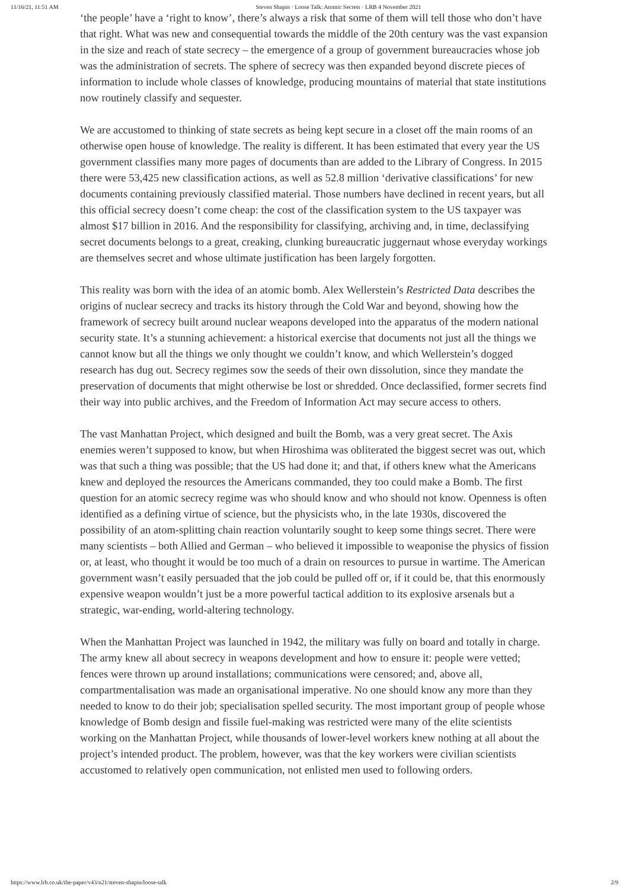11/16/21, 11:51 AM Steven Shapin · Loose Talk: Atomic Secrets · LRB 4 November 2021
‘the people’ have a ‘right to know’, there’s always a risk that some of them will tell those who don’t have that right. What was new and consequential towards the middle of the 20th century was the vast expansion in the size and reach of state secrecy – the emergence of a group of government bureaucracies whose job was the administration of secrets. The sphere of secrecy was then expanded beyond discrete pieces of information to include whole classes of knowledge, producing mountains of material that state institutions now routinely classify and sequester.
We are accustomed to thinking of state secrets as being kept secure in a closet off the main rooms of an otherwise open house of knowledge. The reality is different. It has been estimated that every year the US government classifies many more pages of documents than are added to the Library of Congress. In 2015 there were 53,425 new classification actions, as well as 52.8 million ‘derivative classifications’ for new documents containing previously classified material. Those numbers have declined in recent years, but all this official secrecy doesn’t come cheap: the cost of the classification system to the US taxpayer was almost $17 billion in 2016. And the responsibility for classifying, archiving and, in time, declassifying secret documents belongs to a great, creaking, clunking bureaucratic juggernaut whose everyday workings are themselves secret and whose ultimate justification has been largely forgotten.
This reality was born with the idea of an atomic bomb. Alex Wellerstein’s Restricted Data describes the origins of nuclear secrecy and tracks its history through the Cold War and beyond, showing how the framework of secrecy built around nuclear weapons developed into the apparatus of the modern national security state. It’s a stunning achievement: a historical exercise that documents not just all the things we cannot know but all the things we only thought we couldn’t know, and which Wellerstein’s dogged research has dug out. Secrecy regimes sow the seeds of their own dissolution, since they mandate the preservation of documents that might otherwise be lost or shredded. Once declassified, former secrets find their way into public archives, and the Freedom of Information Act may secure access to others.
The vast Manhattan Project, which designed and built the Bomb, was a very great secret. The Axis enemies weren’t supposed to know, but when Hiroshima was obliterated the biggest secret was out, which was that such a thing was possible; that the US had done it; and that, if others knew what the Americans knew and deployed the resources the Americans commanded, they too could make a Bomb. The first question for an atomic secrecy regime was who should know and who should not know. Openness is often identified as a defining virtue of science, but the physicists who, in the late 1930s, discovered the possibility of an atom-splitting chain reaction voluntarily sought to keep some things secret. There were many scientists – both Allied and German – who believed it impossible to weaponise the physics of fission or, at least, who thought it would be too much of a drain on resources to pursue in wartime. The American government wasn’t easily persuaded that the job could be pulled off or, if it could be, that this enormously expensive weapon wouldn’t just be a more powerful tactical addition to its explosive arsenals but a strategic, war-ending, world-altering technology.
When the Manhattan Project was launched in 1942, the military was fully on board and totally in charge. The army knew all about secrecy in weapons development and how to ensure it: people were vetted; fences were thrown up around installations; communications were censored; and, above all, compartmentalisation was made an organisational imperative. No one should know any more than they needed to know to do their job; specialisation spelled security. The most important group of people whose knowledge of Bomb design and fissile fuel-making was restricted were many of the elite scientists working on the Manhattan Project, while thousands of lower-level workers knew nothing at all about the project’s intended product. The problem, however, was that the key workers were civilian scientists accustomed to relatively open communication, not enlisted men used to following orders.
https://www.lrb.co.uk/the-paper/v43/n21/steven-shapin/loose-talk 2/9